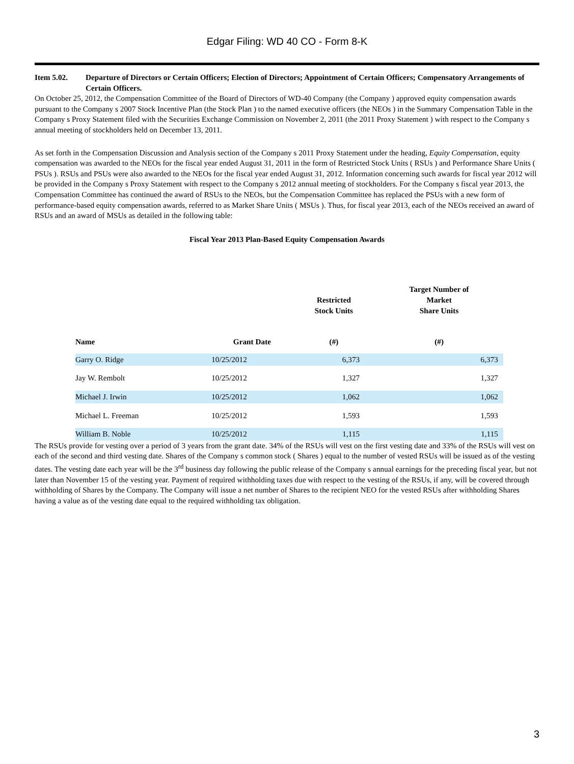Edgar Filing: WD 40 CO - Form 8-K
Item 5.02. Departure of Directors or Certain Officers; Election of Directors; Appointment of Certain Officers; Compensatory Arrangements of Certain Officers.
On October 25, 2012, the Compensation Committee of the Board of Directors of WD-40 Company (the Company ) approved equity compensation awards pursuant to the Company s 2007 Stock Incentive Plan (the Stock Plan ) to the named executive officers (the NEOs ) in the Summary Compensation Table in the Company s Proxy Statement filed with the Securities Exchange Commission on November 2, 2011 (the 2011 Proxy Statement ) with respect to the Company s annual meeting of stockholders held on December 13, 2011.
As set forth in the Compensation Discussion and Analysis section of the Company s 2011 Proxy Statement under the heading, Equity Compensation, equity compensation was awarded to the NEOs for the fiscal year ended August 31, 2011 in the form of Restricted Stock Units ( RSUs ) and Performance Share Units ( PSUs ). RSUs and PSUs were also awarded to the NEOs for the fiscal year ended August 31, 2012. Information concerning such awards for fiscal year 2012 will be provided in the Company s Proxy Statement with respect to the Company s 2012 annual meeting of stockholders. For the Company s fiscal year 2013, the Compensation Committee has continued the award of RSUs to the NEOs, but the Compensation Committee has replaced the PSUs with a new form of performance-based equity compensation awards, referred to as Market Share Units ( MSUs ). Thus, for fiscal year 2013, each of the NEOs received an award of RSUs and an award of MSUs as detailed in the following table:
Fiscal Year 2013 Plan-Based Equity Compensation Awards
| Name | Grant Date | Restricted Stock Units (#) | Target Number of Market Share Units (#) |
| --- | --- | --- | --- |
| Garry O. Ridge | 10/25/2012 | 6,373 | 6,373 |
| Jay W. Rembolt | 10/25/2012 | 1,327 | 1,327 |
| Michael J. Irwin | 10/25/2012 | 1,062 | 1,062 |
| Michael L. Freeman | 10/25/2012 | 1,593 | 1,593 |
| William B. Noble | 10/25/2012 | 1,115 | 1,115 |
The RSUs provide for vesting over a period of 3 years from the grant date. 34% of the RSUs will vest on the first vesting date and 33% of the RSUs will vest on each of the second and third vesting date. Shares of the Company s common stock ( Shares ) equal to the number of vested RSUs will be issued as of the vesting dates. The vesting date each year will be the 3<sup>rd</sup> business day following the public release of the Company s annual earnings for the preceding fiscal year, but not later than November 15 of the vesting year. Payment of required withholding taxes due with respect to the vesting of the RSUs, if any, will be covered through withholding of Shares by the Company. The Company will issue a net number of Shares to the recipient NEO for the vested RSUs after withholding Shares having a value as of the vesting date equal to the required withholding tax obligation.
3